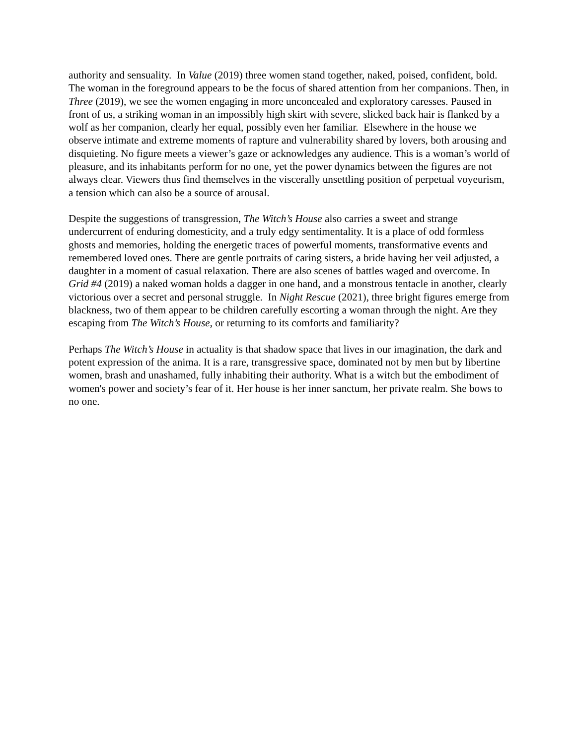authority and sensuality. In Value (2019) three women stand together, naked, poised, confident, bold. The woman in the foreground appears to be the focus of shared attention from her companions. Then, in Three (2019), we see the women engaging in more unconcealed and exploratory caresses. Paused in front of us, a striking woman in an impossibly high skirt with severe, slicked back hair is flanked by a wolf as her companion, clearly her equal, possibly even her familiar. Elsewhere in the house we observe intimate and extreme moments of rapture and vulnerability shared by lovers, both arousing and disquieting. No figure meets a viewer’s gaze or acknowledges any audience. This is a woman’s world of pleasure, and its inhabitants perform for no one, yet the power dynamics between the figures are not always clear. Viewers thus find themselves in the viscerally unsettling position of perpetual voyeurism, a tension which can also be a source of arousal.
Despite the suggestions of transgression, The Witch’s House also carries a sweet and strange undercurrent of enduring domesticity, and a truly edgy sentimentality. It is a place of odd formless ghosts and memories, holding the energetic traces of powerful moments, transformative events and remembered loved ones. There are gentle portraits of caring sisters, a bride having her veil adjusted, a daughter in a moment of casual relaxation. There are also scenes of battles waged and overcome. In Grid #4 (2019) a naked woman holds a dagger in one hand, and a monstrous tentacle in another, clearly victorious over a secret and personal struggle. In Night Rescue (2021), three bright figures emerge from blackness, two of them appear to be children carefully escorting a woman through the night. Are they escaping from The Witch’s House, or returning to its comforts and familiarity?
Perhaps The Witch’s House in actuality is that shadow space that lives in our imagination, the dark and potent expression of the anima. It is a rare, transgressive space, dominated not by men but by libertine women, brash and unashamed, fully inhabiting their authority. What is a witch but the embodiment of women's power and society’s fear of it. Her house is her inner sanctum, her private realm. She bows to no one.